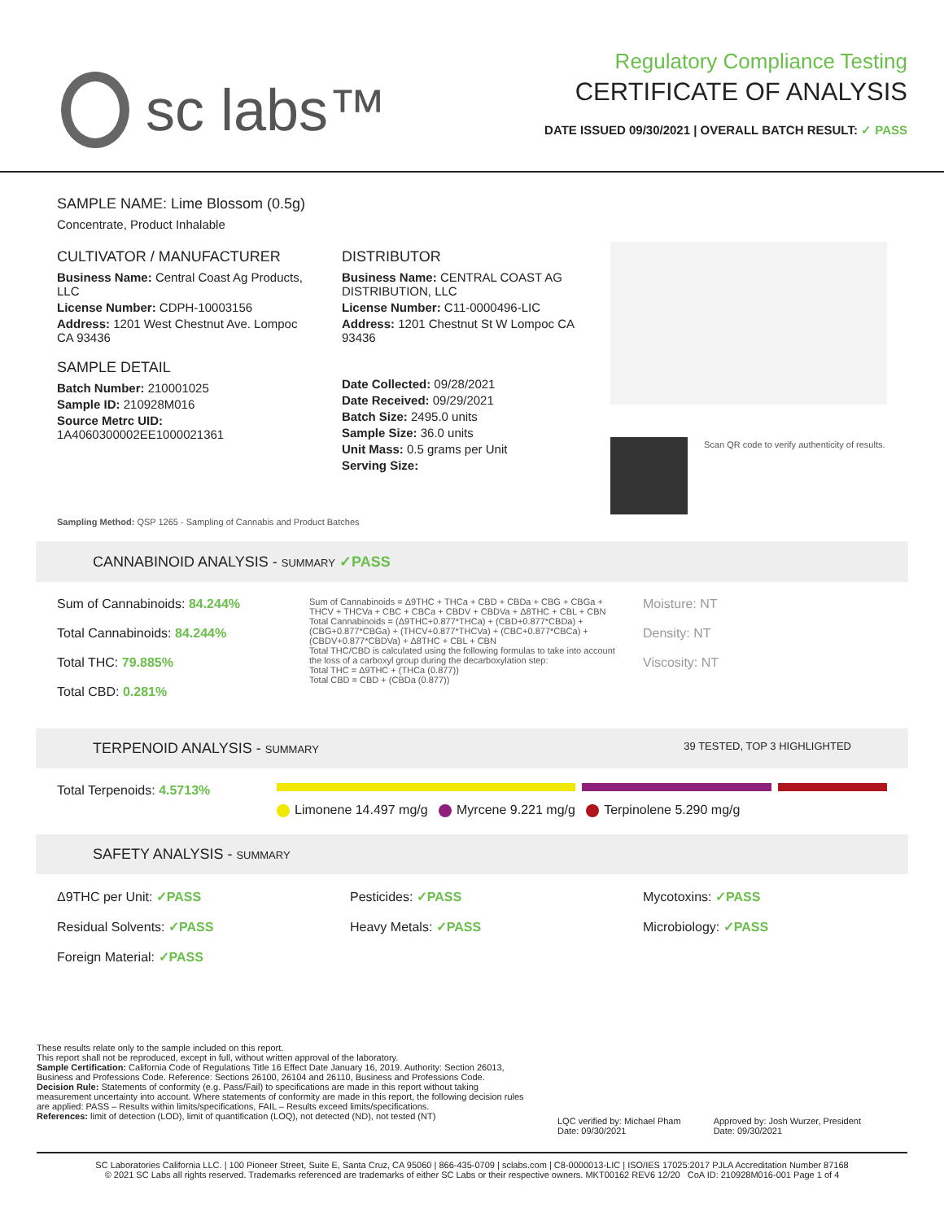sc labs™
Regulatory Compliance Testing
CERTIFICATE OF ANALYSIS
DATE ISSUED 09/30/2021 | OVERALL BATCH RESULT: ✓ PASS
SAMPLE NAME: Lime Blossom (0.5g)
Concentrate, Product Inhalable
CULTIVATOR / MANUFACTURER
Business Name: Central Coast Ag Products, LLC
License Number: CDPH-10003156
Address: 1201 West Chestnut Ave. Lompoc CA 93436
SAMPLE DETAIL
Batch Number: 210001025
Sample ID: 210928M016
Source Metrc UID: 1A4060300002EE1000021361
DISTRIBUTOR
Business Name: CENTRAL COAST AG DISTRIBUTION, LLC
License Number: C11-0000496-LIC
Address: 1201 Chestnut St W Lompoc CA 93436
Date Collected: 09/28/2021
Date Received: 09/29/2021
Batch Size: 2495.0 units
Sample Size: 36.0 units
Unit Mass: 0.5 grams per Unit
Serving Size:
Scan QR code to verify authenticity of results.
Sampling Method: QSP 1265 - Sampling of Cannabis and Product Batches
CANNABINOID ANALYSIS - SUMMARY ✓PASS
Sum of Cannabinoids: 84.244%
Total Cannabinoids: 84.244%
Total THC: 79.885%
Total CBD: 0.281%
Sum of Cannabinoids = Δ9THC + THCa + CBD + CBDa + CBG + CBGa + THCV + THCVa + CBC + CBCa + CBDV + CBDVa + Δ8THC + CBL + CBN
Total Cannabinoids = (Δ9THC+0.877*THCa) + (CBD+0.877*CBDa) + (CBG+0.877*CBGa) + (THCV+0.877*THCVa) + (CBC+0.877*CBCa) + (CBDV+0.877*CBDVa) + Δ8THC + CBL + CBN
Total THC/CBD is calculated using the following formulas to take into account the loss of a carboxyl group during the decarboxylation step:
Total THC = Δ9THC + (THCa (0.877))
Total CBD = CBD + (CBDa (0.877))
Moisture: NT
Density: NT
Viscosity: NT
TERPENOID ANALYSIS - SUMMARY 39 TESTED, TOP 3 HIGHLIGHTED
Total Terpenoids: 4.5713%
Limonene 14.497 mg/g Myrcene 9.221 mg/g Terpinolene 5.290 mg/g
SAFETY ANALYSIS - SUMMARY
Δ9THC per Unit: ✓PASS
Residual Solvents: ✓PASS
Foreign Material: ✓PASS
Pesticides: ✓PASS
Heavy Metals: ✓PASS
Mycotoxins: ✓PASS
Microbiology: ✓PASS
These results relate only to the sample included on this report.
This report shall not be reproduced, except in full, without written approval of the laboratory.
Sample Certification: California Code of Regulations Title 16 Effect Date January 16, 2019. Authority: Section 26013, Business and Professions Code. Reference: Sections 26100, 26104 and 26110, Business and Professions Code.
Decision Rule: Statements of conformity (e.g. Pass/Fail) to specifications are made in this report without taking measurement uncertainty into account. Where statements of conformity are made in this report, the following decision rules are applied: PASS – Results within limits/specifications, FAIL – Results exceed limits/specifications.
References: limit of detection (LOD), limit of quantification (LOQ), not detected (ND), not tested (NT)
LQC verified by: Michael Pham
Date: 09/30/2021
Approved by: Josh Wurzer, President
Date: 09/30/2021
SC Laboratories California LLC. | 100 Pioneer Street, Suite E, Santa Cruz, CA 95060 | 866-435-0709 | sclabs.com | C8-0000013-LIC | ISO/IES 17025:2017 PJLA Accreditation Number 87168
© 2021 SC Labs all rights reserved. Trademarks referenced are trademarks of either SC Labs or their respective owners. MKT00162 REV6 12/20 CoA ID: 210928M016-001 Page 1 of 4